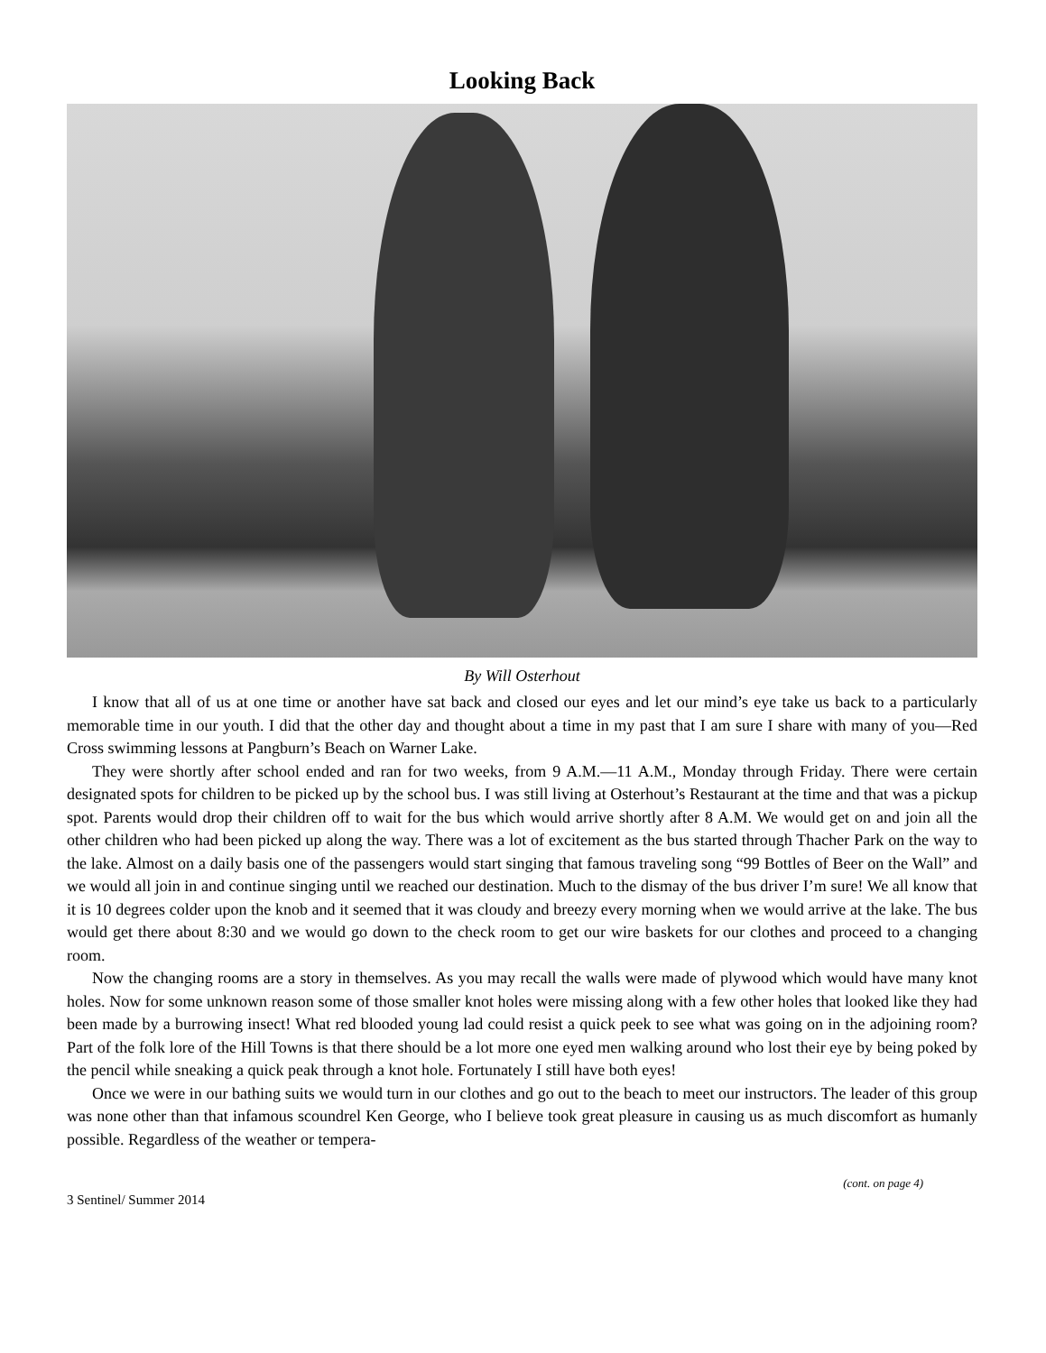Looking Back
By Will Osterhout
I know that all of us at one time or another have sat back and closed our eyes and let our mind’s eye take us back to a particularly memorable time in our youth. I did that the other day and thought about a time in my past that I am sure I share with many of you—Red Cross swimming lessons at Pangburn’s Beach on Warner Lake.
They were shortly after school ended and ran for two weeks, from 9 A.M.—11 A.M., Monday through Friday. There were certain designated spots for children to be picked up by the school bus. I was still living at Osterhout’s Restaurant at the time and that was a pickup spot. Parents would drop their children off to wait for the bus which would arrive shortly after 8 A.M. We would get on and join all the other children who had been picked up along the way. There was a lot of excitement as the bus started through Thacher Park on the way to the lake. Almost on a daily basis one of the passengers would start singing that famous traveling song “99 Bottles of Beer on the Wall” and we would all join in and continue singing until we reached our destination. Much to the dismay of the bus driver I’m sure! We all know that it is 10 degrees colder upon the knob and it seemed that it was cloudy and breezy every morning when we would arrive at the lake. The bus would get there about 8:30 and we would go down to the check room to get our wire baskets for our clothes and proceed to a changing room.
Now the changing rooms are a story in themselves. As you may recall the walls were made of plywood which would have many knot holes. Now for some unknown reason some of those smaller knot holes were missing along with a few other holes that looked like they had been made by a burrowing insect! What red blooded young lad could resist a quick peek to see what was going on in the adjoining room? Part of the folk lore of the Hill Towns is that there should be a lot more one eyed men walking around who lost their eye by being poked by the pencil while sneaking a quick peak through a knot hole. Fortunately I still have both eyes!
Once we were in our bathing suits we would turn in our clothes and go out to the beach to meet our instructors. The leader of this group was none other than that infamous scoundrel Ken George, who I believe took great pleasure in causing us as much discomfort as humanly possible. Regardless of the weather or tempera-
(cont. on page 4)
3 Sentinel/ Summer 2014